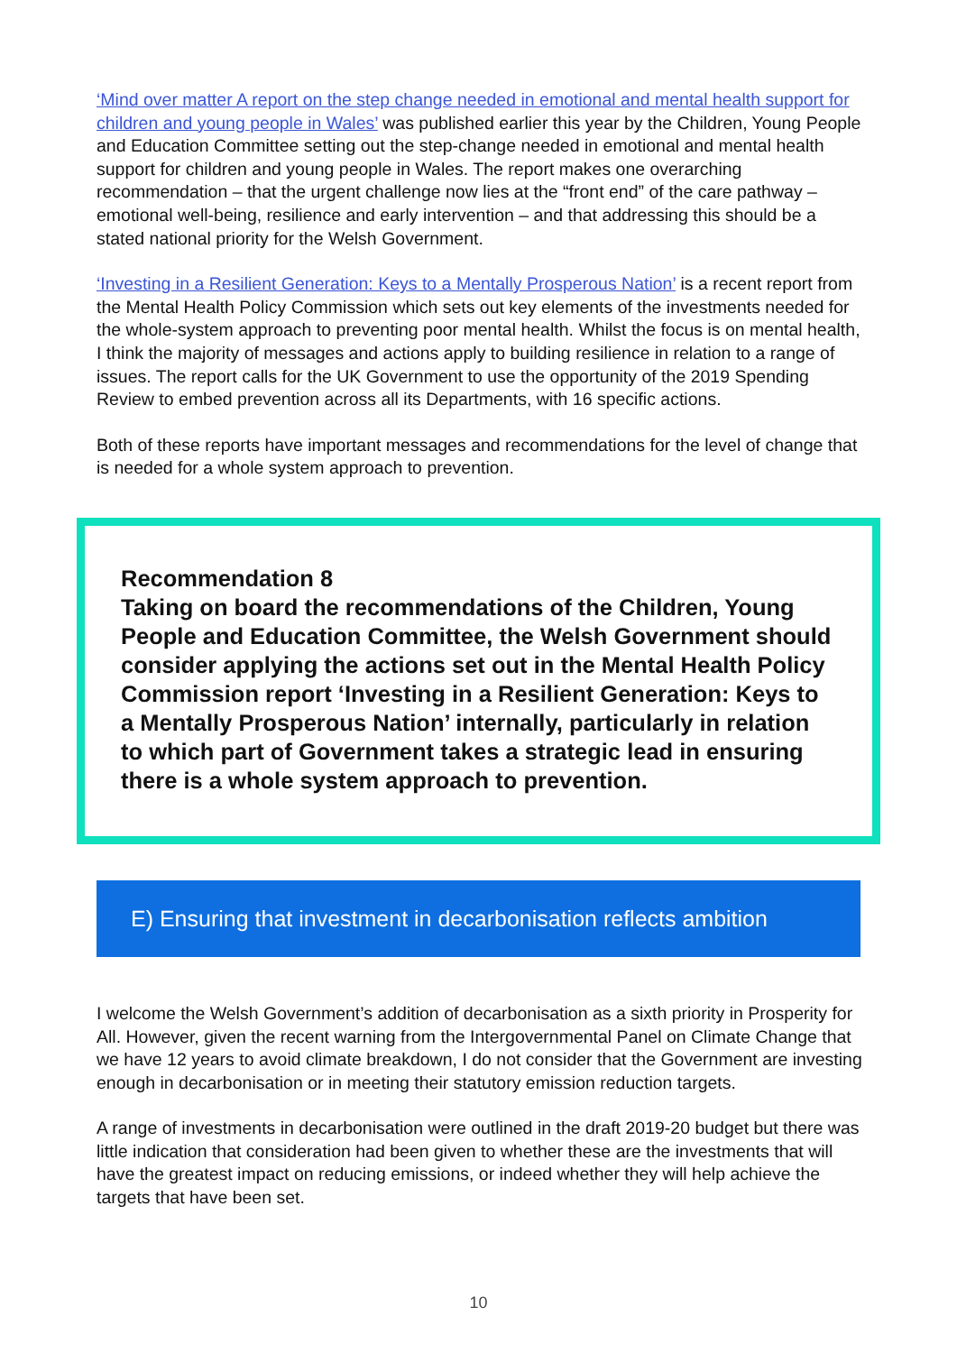‘Mind over matter A report on the step change needed in emotional and mental health support for children and young people in Wales’ was published earlier this year by the Children, Young People and Education Committee setting out the step-change needed in emotional and mental health support for children and young people in Wales. The report makes one overarching recommendation – that the urgent challenge now lies at the “front end” of the care pathway – emotional well-being, resilience and early intervention – and that addressing this should be a stated national priority for the Welsh Government.
‘Investing in a Resilient Generation: Keys to a Mentally Prosperous Nation’ is a recent report from the Mental Health Policy Commission which sets out key elements of the investments needed for the whole-system approach to preventing poor mental health. Whilst the focus is on mental health, I think the majority of messages and actions apply to building resilience in relation to a range of issues. The report calls for the UK Government to use the opportunity of the 2019 Spending Review to embed prevention across all its Departments, with 16 specific actions.
Both of these reports have important messages and recommendations for the level of change that is needed for a whole system approach to prevention.
Recommendation 8
Taking on board the recommendations of the Children, Young People and Education Committee, the Welsh Government should consider applying the actions set out in the Mental Health Policy Commission report ‘Investing in a Resilient Generation: Keys to a Mentally Prosperous Nation’ internally, particularly in relation to which part of Government takes a strategic lead in ensuring there is a whole system approach to prevention.
E) Ensuring that investment in decarbonisation reflects ambition
I welcome the Welsh Government’s addition of decarbonisation as a sixth priority in Prosperity for All. However, given the recent warning from the Intergovernmental Panel on Climate Change that we have 12 years to avoid climate breakdown, I do not consider that the Government are investing enough in decarbonisation or in meeting their statutory emission reduction targets.
A range of investments in decarbonisation were outlined in the draft 2019-20 budget but there was little indication that consideration had been given to whether these are the investments that will have the greatest impact on reducing emissions, or indeed whether they will help achieve the targets that have been set.
10